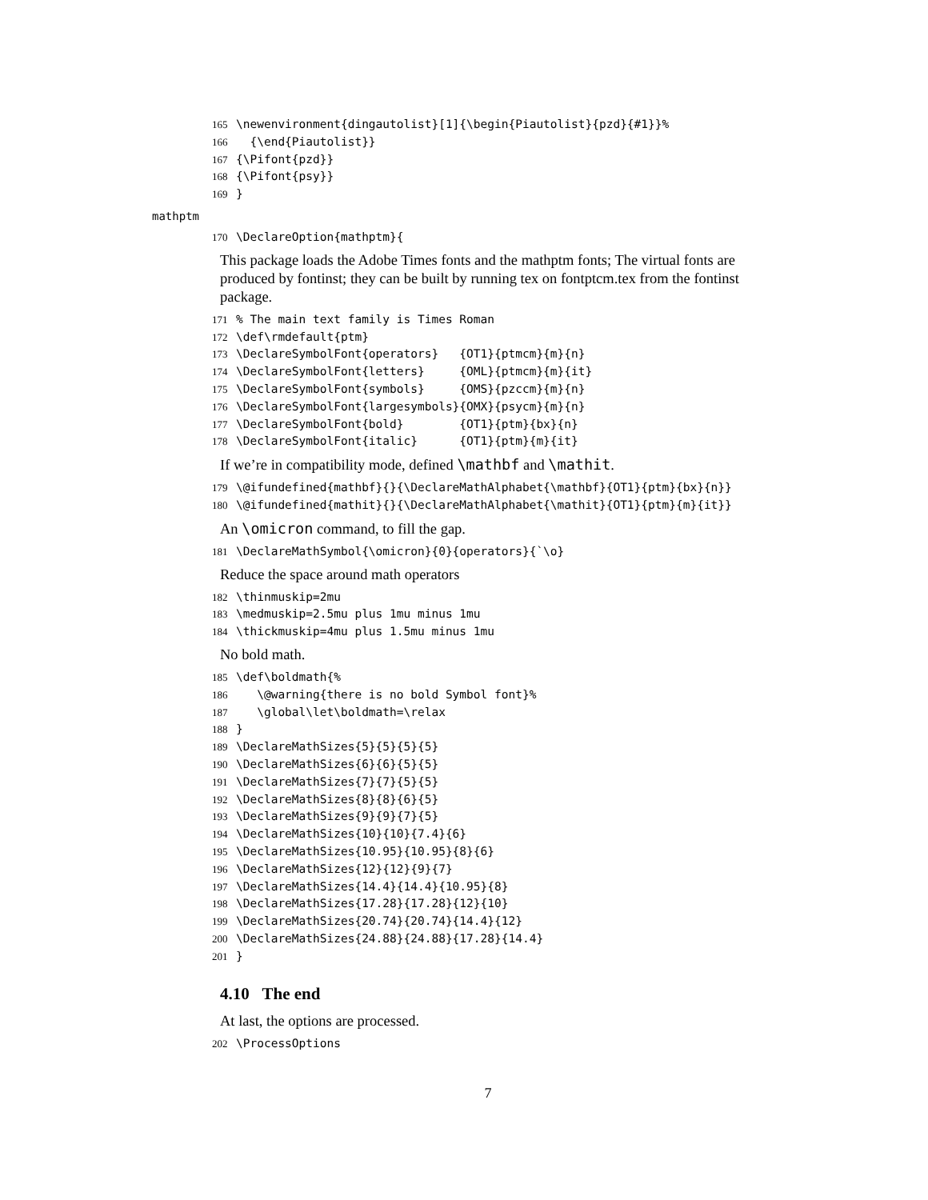165 \newenvironment{dingautolist}[1]{\begin{Piautolist}{pzd}{#1}}% 166 {\end{Piautolist}} 167 {\Pifont{pzd}} 168 {\Pifont{psy}} 169 }
mathptm
170 \DeclareOption{mathptm}{
This package loads the Adobe Times fonts and the mathptm fonts; The virtual fonts are produced by fontinst; they can be built by running tex on fontptcm.tex from the fontinst package.
171% The main text family is Times Roman 172 \def\rmdefault{ptm} 173 \DeclareSymbolFont{operators} {OT1}{ptmcm}{m}{n} 174 \DeclareSymbolFont{letters} {OML}{ptmcm}{m}{it} 175 \DeclareSymbolFont{symbols} {OMS}{pzccm}{m}{n} 176 \DeclareSymbolFont{largesymbols}{OMX}{psycm}{m}{n} 177 \DeclareSymbolFont{bold} {OT1}{ptm}{bx}{n} 178 \DeclareSymbolFont{italic} {OT1}{ptm}{m}{it}
If we’re in compatibility mode, defined \mathbf and \mathit.
179 \@ifundefined{mathbf}{}{\DeclareMathAlphabet{\mathbf}{OT1}{ptm}{bx}{n}} 180 \@ifundefined{mathit}{}{\DeclareMathAlphabet{\mathit}{OT1}{ptm}{m}{it}}
An \omicron command, to fill the gap.
181 \DeclareMathSymbol{\omicron}{0}{operators}{`\o}
Reduce the space around math operators
182 \thinmuskip=2mu 183 \medmuskip=2.5mu plus 1mu minus 1mu 184 \thickmuskip=4mu plus 1.5mu minus 1mu
No bold math.
185 \def\boldmath{% 186 \@warning{there is no bold Symbol font}% 187 \global\let\boldmath=\relax 188 } 189 \DeclareMathSizes{5}{5}{5}{5} 190 \DeclareMathSizes{6}{6}{5}{5} 191 \DeclareMathSizes{7}{7}{5}{5} 192 \DeclareMathSizes{8}{8}{6}{5} 193 \DeclareMathSizes{9}{9}{7}{5} 194 \DeclareMathSizes{10}{10}{7.4}{6} 195 \DeclareMathSizes{10.95}{10.95}{8}{6} 196 \DeclareMathSizes{12}{12}{9}{7} 197 \DeclareMathSizes{14.4}{14.4}{10.95}{8} 198 \DeclareMathSizes{17.28}{17.28}{12}{10} 199 \DeclareMathSizes{20.74}{20.74}{14.4}{12} 200 \DeclareMathSizes{24.88}{24.88}{17.28}{14.4} 201 }
4.10 The end
At last, the options are processed.
202 \ProcessOptions
7